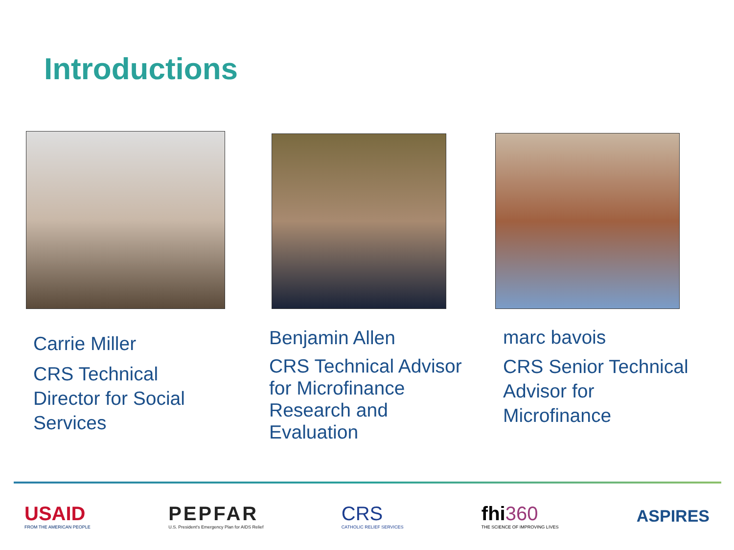Introductions
Carrie Miller
CRS Technical
Director for Social
Services
Benjamin Allen
CRS Technical Advisor
for Microfinance
Research and
Evaluation
marc bavois
CRS Senior Technical
Advisor for
Microfinance
USAID
FROM THE AMERICAN PEOPLE
PEPFAR
U.S. President's Emergency Plan for AIDS Relief
CRS
CATHOLIC RELIEF SERVICES
fhi360
THE SCIENCE OF IMPROVING LIVES
ASPIRES